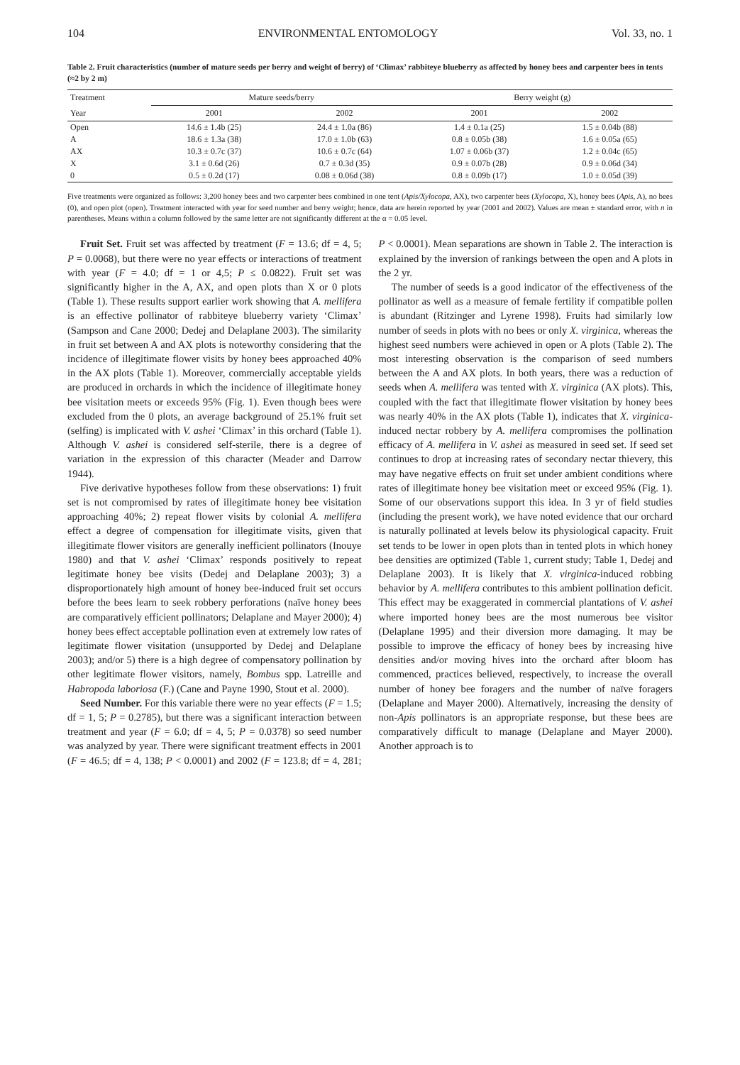104 ENVIRONMENTAL ENTOMOLOGY Vol. 33, no. 1
Table 2. Fruit characteristics (number of mature seeds per berry and weight of berry) of ‘Climax’ rabbiteye blueberry as affected by honey bees and carpenter bees in tents (≈2 by 2 m)
| Treatment | Mature seeds/berry | | Berry weight (g) | |
| --- | --- | --- | --- | --- |
| Year | 2001 | 2002 | 2001 | 2002 |
| Open | 14.6 ± 1.4b (25) | 24.4 ± 1.0a (86) | 1.4 ± 0.1a (25) | 1.5 ± 0.04b (88) |
| A | 18.6 ± 1.3a (38) | 17.0 ± 1.0b (63) | 0.8 ± 0.05b (38) | 1.6 ± 0.05a (65) |
| AX | 10.3 ± 0.7c (37) | 10.6 ± 0.7c (64) | 1.07 ± 0.06b (37) | 1.2 ± 0.04c (65) |
| X | 3.1 ± 0.6d (26) | 0.7 ± 0.3d (35) | 0.9 ± 0.07b (28) | 0.9 ± 0.06d (34) |
| 0 | 0.5 ± 0.2d (17) | 0.08 ± 0.06d (38) | 0.8 ± 0.09b (17) | 1.0 ± 0.05d (39) |
Five treatments were organized as follows: 3,200 honey bees and two carpenter bees combined in one tent (Apis/Xylocopa, AX), two carpenter bees (Xylocopa, X), honey bees (Apis, A), no bees (0), and open plot (open). Treatment interacted with year for seed number and berry weight; hence, data are herein reported by year (2001 and 2002). Values are mean ± standard error, with n in parentheses. Means within a column followed by the same letter are not significantly different at the α = 0.05 level.
Fruit Set. Fruit set was affected by treatment (F = 13.6; df = 4, 5; P = 0.0068), but there were no year effects or interactions of treatment with year (F = 4.0; df = 1 or 4,5; P ≤ 0.0822). Fruit set was significantly higher in the A, AX, and open plots than X or 0 plots (Table 1). These results support earlier work showing that A. mellifera is an effective pollinator of rabbiteye blueberry variety ‘Climax’ (Sampson and Cane 2000; Dedej and Delaplane 2003). The similarity in fruit set between A and AX plots is noteworthy considering that the incidence of illegitimate flower visits by honey bees approached 40% in the AX plots (Table 1). Moreover, commercially acceptable yields are produced in orchards in which the incidence of illegitimate honey bee visitation meets or exceeds 95% (Fig. 1). Even though bees were excluded from the 0 plots, an average background of 25.1% fruit set (selfing) is implicated with V. ashei ‘Climax’ in this orchard (Table 1). Although V. ashei is considered self-sterile, there is a degree of variation in the expression of this character (Meader and Darrow 1944).
Five derivative hypotheses follow from these observations: 1) fruit set is not compromised by rates of illegitimate honey bee visitation approaching 40%; 2) repeat flower visits by colonial A. mellifera effect a degree of compensation for illegitimate visits, given that illegitimate flower visitors are generally inefficient pollinators (Inouye 1980) and that V. ashei ‘Climax’ responds positively to repeat legitimate honey bee visits (Dedej and Delaplane 2003); 3) a disproportionately high amount of honey bee-induced fruit set occurs before the bees learn to seek robbery perforations (naïve honey bees are comparatively efficient pollinators; Delaplane and Mayer 2000); 4) honey bees effect acceptable pollination even at extremely low rates of legitimate flower visitation (unsupported by Dedej and Delaplane 2003); and/or 5) there is a high degree of compensatory pollination by other legitimate flower visitors, namely, Bombus spp. Latreille and Habropoda laboriosa (F.) (Cane and Payne 1990, Stout et al. 2000).
Seed Number. For this variable there were no year effects (F = 1.5; df = 1, 5; P = 0.2785), but there was a significant interaction between treatment and year (F = 6.0; df = 4, 5; P = 0.0378) so seed number was analyzed by year. There were significant treatment effects in 2001 (F = 46.5; df = 4, 138; P < 0.0001) and 2002 (F = 123.8; df = 4, 281; P < 0.0001). Mean separations are shown in Table 2. The interaction is explained by the inversion of rankings between the open and A plots in the 2 yr.
The number of seeds is a good indicator of the effectiveness of the pollinator as well as a measure of female fertility if compatible pollen is abundant (Ritzinger and Lyrene 1998). Fruits had similarly low number of seeds in plots with no bees or only X. virginica, whereas the highest seed numbers were achieved in open or A plots (Table 2). The most interesting observation is the comparison of seed numbers between the A and AX plots. In both years, there was a reduction of seeds when A. mellifera was tented with X. virginica (AX plots). This, coupled with the fact that illegitimate flower visitation by honey bees was nearly 40% in the AX plots (Table 1), indicates that X. virginica-induced nectar robbery by A. mellifera compromises the pollination efficacy of A. mellifera in V. ashei as measured in seed set. If seed set continues to drop at increasing rates of secondary nectar thievery, this may have negative effects on fruit set under ambient conditions where rates of illegitimate honey bee visitation meet or exceed 95% (Fig. 1). Some of our observations support this idea. In 3 yr of field studies (including the present work), we have noted evidence that our orchard is naturally pollinated at levels below its physiological capacity. Fruit set tends to be lower in open plots than in tented plots in which honey bee densities are optimized (Table 1, current study; Table 1, Dedej and Delaplane 2003). It is likely that X. virginica-induced robbing behavior by A. mellifera contributes to this ambient pollination deficit. This effect may be exaggerated in commercial plantations of V. ashei where imported honey bees are the most numerous bee visitor (Delaplane 1995) and their diversion more damaging. It may be possible to improve the efficacy of honey bees by increasing hive densities and/or moving hives into the orchard after bloom has commenced, practices believed, respectively, to increase the overall number of honey bee foragers and the number of naïve foragers (Delaplane and Mayer 2000). Alternatively, increasing the density of non-Apis pollinators is an appropriate response, but these bees are comparatively difficult to manage (Delaplane and Mayer 2000). Another approach is to